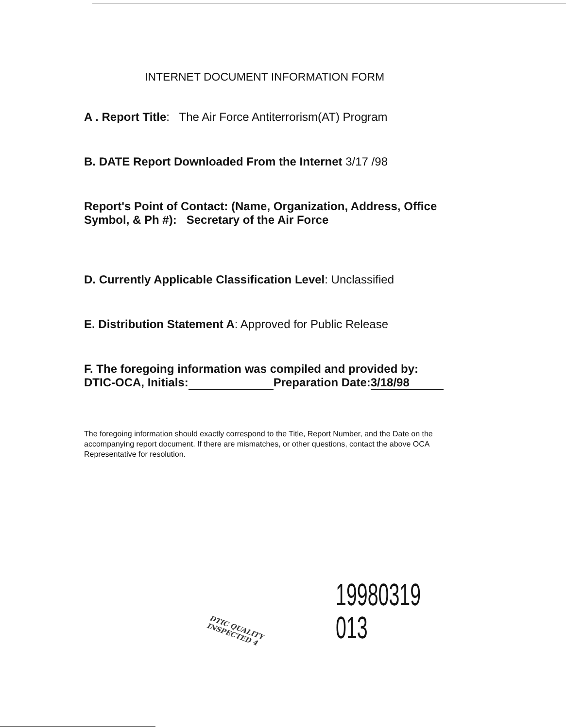INTERNET DOCUMENT INFORMATION FORM
A . Report Title: The Air Force Antiterrorism(AT) Program
B. DATE Report Downloaded From the Internet 3/17 /98
Report's Point of Contact: (Name, Organization, Address, Office Symbol, & Ph #): Secretary of the Air Force
D. Currently Applicable Classification Level: Unclassified
E. Distribution Statement A: Approved for Public Release
F. The foregoing information was compiled and provided by:
DTIC-OCA, Initials: Preparation Date: 3/18/98
The foregoing information should exactly correspond to the Title, Report Number, and the Date on the accompanying report document. If there are mismatches, or other questions, contact the above OCA Representative for resolution.
DTIC QUALITY INSPECTED 4 19980319 013